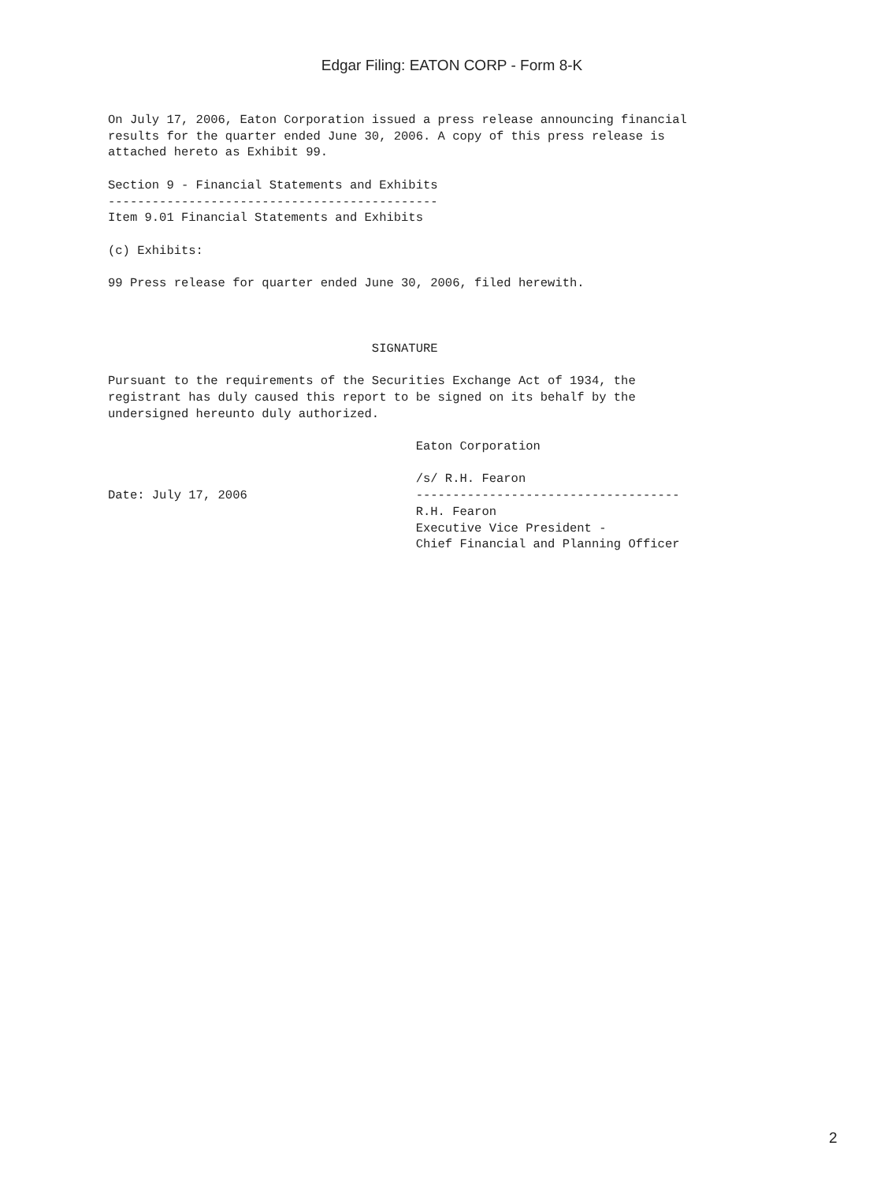Edgar Filing: EATON CORP - Form 8-K
On July 17, 2006, Eaton Corporation issued a press release announcing financial
results for the quarter ended June 30, 2006. A copy of this press release is
attached hereto as Exhibit 99.

Section 9 - Financial Statements and Exhibits
---------------------------------------------
Item 9.01 Financial Statements and Exhibits

(c) Exhibits:

99 Press release for quarter ended June 30, 2006, filed herewith.



                                    SIGNATURE

Pursuant to the requirements of the Securities Exchange Act of 1934, the
registrant has duly caused this report to be signed on its behalf by the
undersigned hereunto duly authorized.

                                          Eaton Corporation

                                          /s/ R.H. Fearon
Date: July 17, 2006                       ------------------------------------
                                          R.H. Fearon
                                          Executive Vice President -
                                          Chief Financial and Planning Officer
2